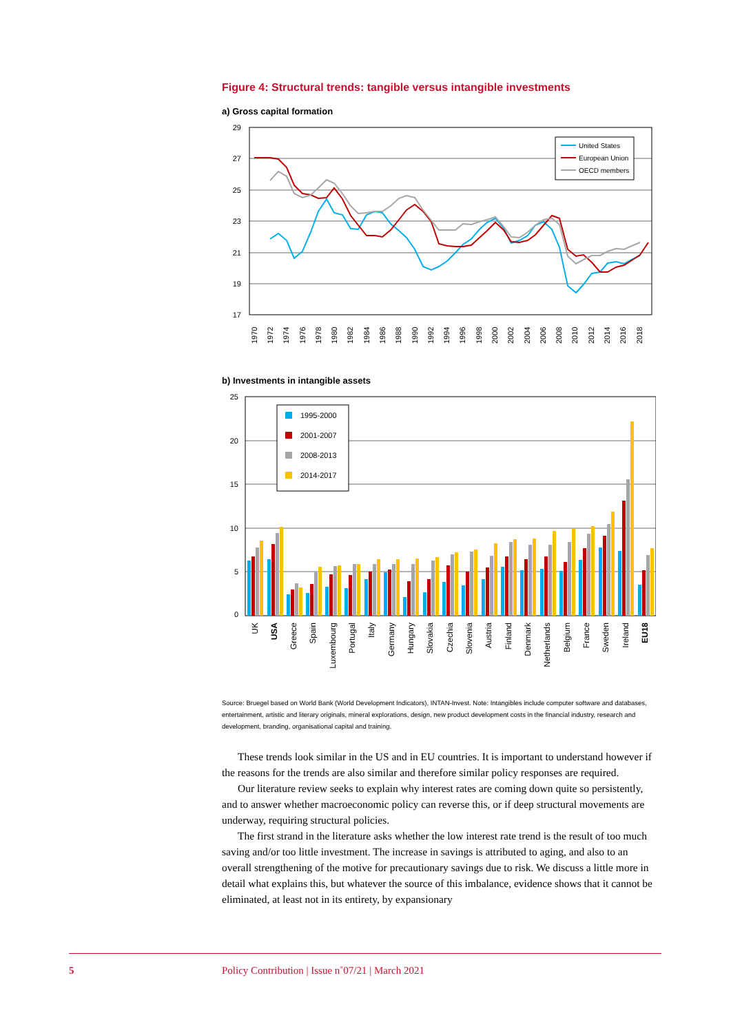Figure 4: Structural trends: tangible versus intangible investments
a) Gross capital formation
29
27
25
23
21
19
17
United States
European Union
OECD members
1970
1972
1974
1976
1978
1980
1982
1984
1986
1988
1990
1992
1994
1996
1998
2000
2002
2004
2006
2008
2010
2012
2014
2016
2018
b) Investments in intangible assets
25
20
15
10
5
0
1995-2000
2001-2007
2008-2013
2014-2017
UK
USA
Greece
Spain
Luxembourg
Portugal
Italy
Germany
Hungary
Slovakia
Czechia
Slovenia
Austria
Finland
Denmark
Netherlands
Belgium
France
Sweden
Ireland
EU18
Source: Bruegel based on World Bank (World Development Indicators), INTAN-Invest. Note: Intangibles include computer software and databases, entertainment, artistic and literary originals, mineral explorations, design, new product development costs in the financial industry, research and development, branding, organisational capital and training.
These trends look similar in the US and in EU countries. It is important to understand however if the reasons for the trends are also similar and therefore similar policy responses are required.
Our literature review seeks to explain why interest rates are coming down quite so persistently, and to answer whether macroeconomic policy can reverse this, or if deep structural movements are underway, requiring structural policies.
The first strand in the literature asks whether the low interest rate trend is the result of too much saving and/or too little investment. The increase in savings is attributed to aging, and also to an overall strengthening of the motive for precautionary savings due to risk. We discuss a little more in detail what explains this, but whatever the source of this imbalance, evidence shows that it cannot be eliminated, at least not in its entirety, by expansionary
5 Policy Contribution | Issue n˚07/21 | March 2021